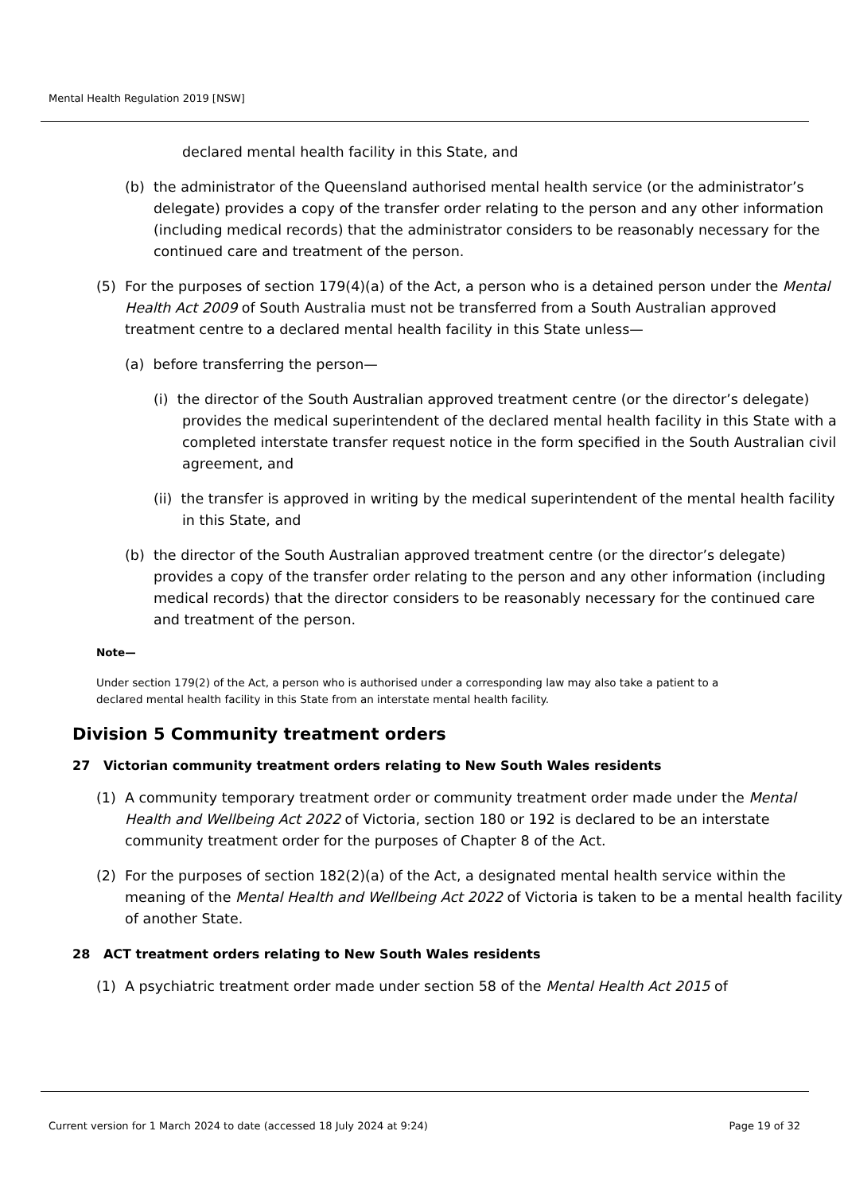Mental Health Regulation 2019 [NSW]
declared mental health facility in this State, and
(b) the administrator of the Queensland authorised mental health service (or the administrator’s delegate) provides a copy of the transfer order relating to the person and any other information (including medical records) that the administrator considers to be reasonably necessary for the continued care and treatment of the person.
(5) For the purposes of section 179(4)(a) of the Act, a person who is a detained person under the Mental Health Act 2009 of South Australia must not be transferred from a South Australian approved treatment centre to a declared mental health facility in this State unless—
(a) before transferring the person—
(i) the director of the South Australian approved treatment centre (or the director’s delegate) provides the medical superintendent of the declared mental health facility in this State with a completed interstate transfer request notice in the form specified in the South Australian civil agreement, and
(ii) the transfer is approved in writing by the medical superintendent of the mental health facility in this State, and
(b) the director of the South Australian approved treatment centre (or the director’s delegate) provides a copy of the transfer order relating to the person and any other information (including medical records) that the director considers to be reasonably necessary for the continued care and treatment of the person.
Note—
Under section 179(2) of the Act, a person who is authorised under a corresponding law may also take a patient to a declared mental health facility in this State from an interstate mental health facility.
Division 5 Community treatment orders
27 Victorian community treatment orders relating to New South Wales residents
(1) A community temporary treatment order or community treatment order made under the Mental Health and Wellbeing Act 2022 of Victoria, section 180 or 192 is declared to be an interstate community treatment order for the purposes of Chapter 8 of the Act.
(2) For the purposes of section 182(2)(a) of the Act, a designated mental health service within the meaning of the Mental Health and Wellbeing Act 2022 of Victoria is taken to be a mental health facility of another State.
28 ACT treatment orders relating to New South Wales residents
(1) A psychiatric treatment order made under section 58 of the Mental Health Act 2015 of
Current version for 1 March 2024 to date (accessed 18 July 2024 at 9:24) Page 19 of 32